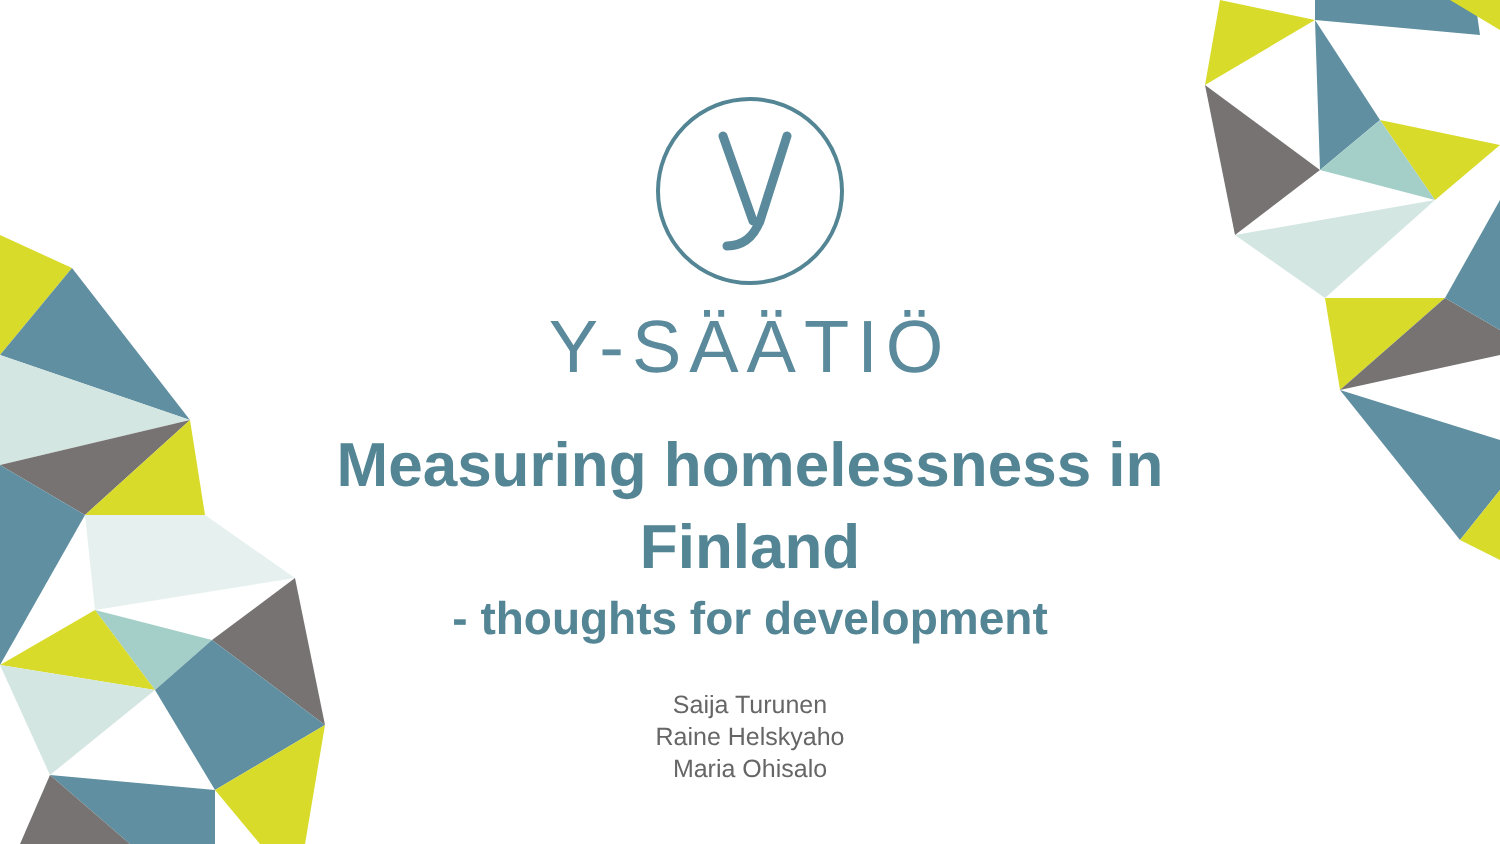Y-SÄÄTIÖ
Measuring homelessness in
Finland
- thoughts for development
Saija Turunen
Raine Helskyaho
Maria Ohisalo